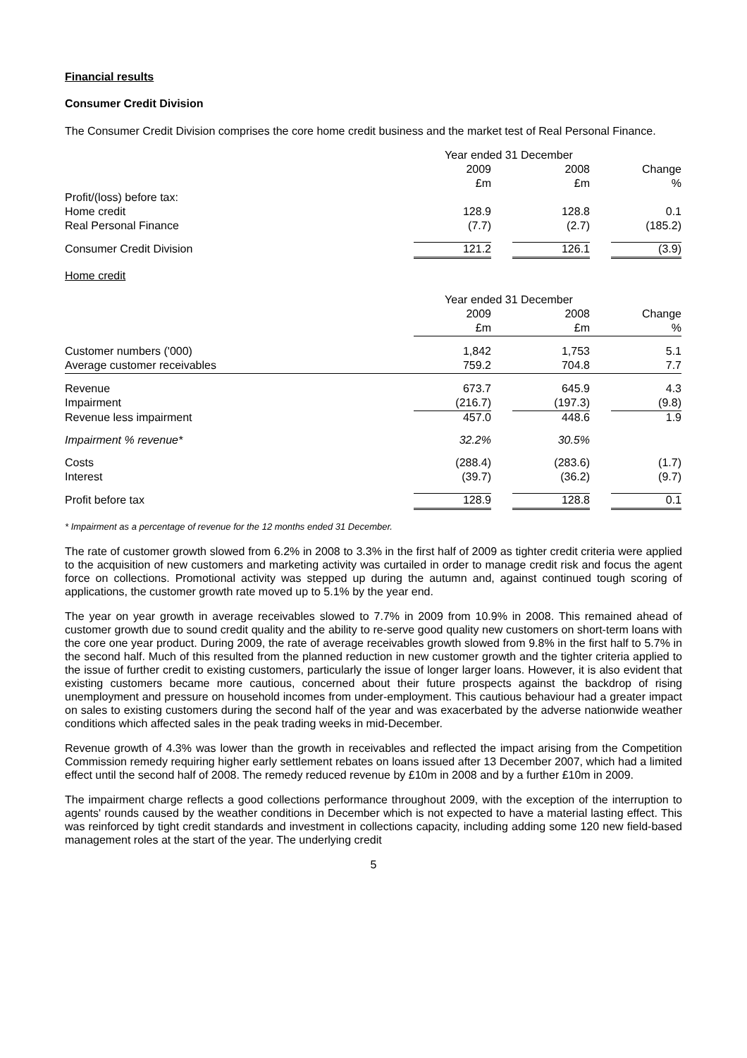Financial results
Consumer Credit Division
The Consumer Credit Division comprises the core home credit business and the market test of Real Personal Finance.
| | Year ended 31 December | | | | |
| | 2009 | | 2008 | | Change |
| | £m | | £m | | % |
| Profit/(loss) before tax: | | | | | |
| Home credit | 128.9 | | 128.8 | | 0.1 |
| Real Personal Finance | (7.7) | | (2.7) | | (185.2) |
| Consumer Credit Division | 121.2 | | 126.1 | | (3.9) |
Home credit
| | Year ended 31 December | | | | |
| | 2009 | | 2008 | | Change |
| | £m | | £m | | % |
| Customer numbers ('000) | 1,842 | | 1,753 | | 5.1 |
| Average customer receivables | 759.2 | | 704.8 | | 7.7 |
| Revenue | 673.7 | | 645.9 | | 4.3 |
| Impairment | (216.7) | | (197.3) | | (9.8) |
| Revenue less impairment | 457.0 | | 448.6 | | 1.9 |
| Impairment % revenue* | 32.2% | | 30.5% | | |
| Costs | (288.4) | | (283.6) | | (1.7) |
| Interest | (39.7) | | (36.2) | | (9.7) |
| Profit before tax | 128.9 | | 128.8 | | 0.1 |
* Impairment as a percentage of revenue for the 12 months ended 31 December.
The rate of customer growth slowed from 6.2% in 2008 to 3.3% in the first half of 2009 as tighter credit criteria were applied to the acquisition of new customers and marketing activity was curtailed in order to manage credit risk and focus the agent force on collections. Promotional activity was stepped up during the autumn and, against continued tough scoring of applications, the customer growth rate moved up to 5.1% by the year end.
The year on year growth in average receivables slowed to 7.7% in 2009 from 10.9% in 2008. This remained ahead of customer growth due to sound credit quality and the ability to re-serve good quality new customers on short-term loans with the core one year product. During 2009, the rate of average receivables growth slowed from 9.8% in the first half to 5.7% in the second half. Much of this resulted from the planned reduction in new customer growth and the tighter criteria applied to the issue of further credit to existing customers, particularly the issue of longer larger loans. However, it is also evident that existing customers became more cautious, concerned about their future prospects against the backdrop of rising unemployment and pressure on household incomes from under-employment. This cautious behaviour had a greater impact on sales to existing customers during the second half of the year and was exacerbated by the adverse nationwide weather conditions which affected sales in the peak trading weeks in mid-December.
Revenue growth of 4.3% was lower than the growth in receivables and reflected the impact arising from the Competition Commission remedy requiring higher early settlement rebates on loans issued after 13 December 2007, which had a limited effect until the second half of 2008. The remedy reduced revenue by £10m in 2008 and by a further £10m in 2009.
The impairment charge reflects a good collections performance throughout 2009, with the exception of the interruption to agents' rounds caused by the weather conditions in December which is not expected to have a material lasting effect. This was reinforced by tight credit standards and investment in collections capacity, including adding some 120 new field-based management roles at the start of the year. The underlying credit
5